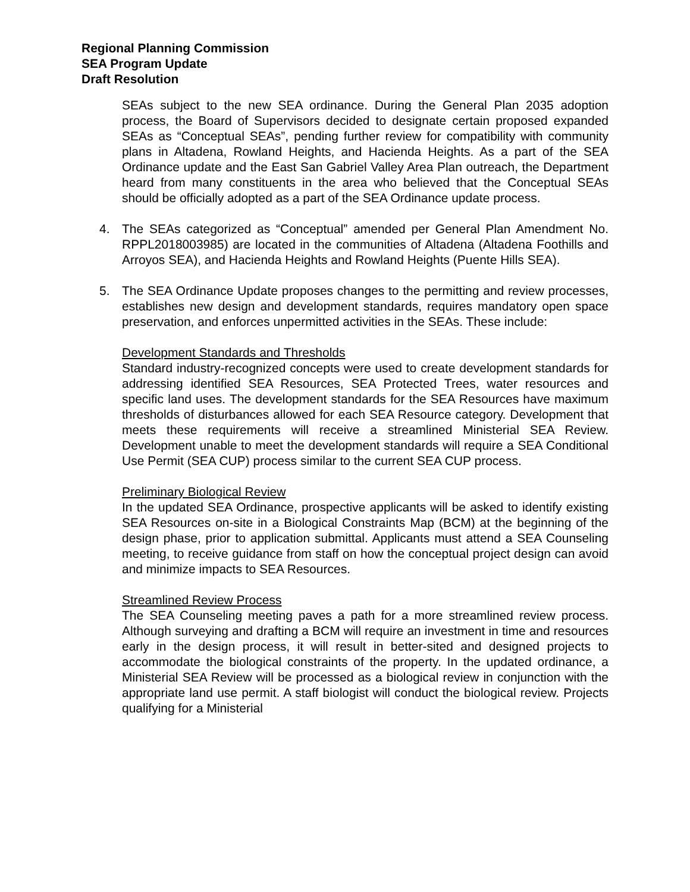Regional Planning Commission
SEA Program Update
Draft Resolution
SEAs subject to the new SEA ordinance. During the General Plan 2035 adoption process, the Board of Supervisors decided to designate certain proposed expanded SEAs as “Conceptual SEAs”, pending further review for compatibility with community plans in Altadena, Rowland Heights, and Hacienda Heights. As a part of the SEA Ordinance update and the East San Gabriel Valley Area Plan outreach, the Department heard from many constituents in the area who believed that the Conceptual SEAs should be officially adopted as a part of the SEA Ordinance update process.
4. The SEAs categorized as “Conceptual” amended per General Plan Amendment No. RPPL2018003985) are located in the communities of Altadena (Altadena Foothills and Arroyos SEA), and Hacienda Heights and Rowland Heights (Puente Hills SEA).
5. The SEA Ordinance Update proposes changes to the permitting and review processes, establishes new design and development standards, requires mandatory open space preservation, and enforces unpermitted activities in the SEAs. These include:
Development Standards and Thresholds
Standard industry-recognized concepts were used to create development standards for addressing identified SEA Resources, SEA Protected Trees, water resources and specific land uses. The development standards for the SEA Resources have maximum thresholds of disturbances allowed for each SEA Resource category. Development that meets these requirements will receive a streamlined Ministerial SEA Review. Development unable to meet the development standards will require a SEA Conditional Use Permit (SEA CUP) process similar to the current SEA CUP process.
Preliminary Biological Review
In the updated SEA Ordinance, prospective applicants will be asked to identify existing SEA Resources on-site in a Biological Constraints Map (BCM) at the beginning of the design phase, prior to application submittal. Applicants must attend a SEA Counseling meeting, to receive guidance from staff on how the conceptual project design can avoid and minimize impacts to SEA Resources.
Streamlined Review Process
The SEA Counseling meeting paves a path for a more streamlined review process. Although surveying and drafting a BCM will require an investment in time and resources early in the design process, it will result in better-sited and designed projects to accommodate the biological constraints of the property. In the updated ordinance, a Ministerial SEA Review will be processed as a biological review in conjunction with the appropriate land use permit. A staff biologist will conduct the biological review. Projects qualifying for a Ministerial